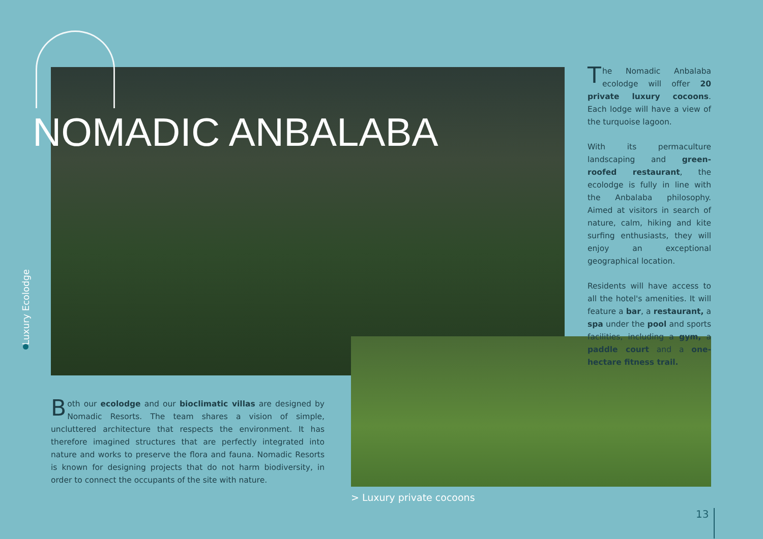NOMADIC ANBALABA
Luxury Ecolodge
The Nomadic Anbalaba ecolodge will offer 20 private luxury cocoons. Each lodge will have a view of the turquoise lagoon.
With its permaculture landscaping and green-roofed restaurant, the ecolodge is fully in line with the Anbalaba philosophy. Aimed at visitors in search of nature, calm, hiking and kite surfing enthusiasts, they will enjoy an exceptional geographical location.
Residents will have access to all the hotel's amenities. It will feature a bar, a restaurant, a spa under the pool and sports facilities, including a gym, a paddle court and a one-hectare fitness trail.
Both our ecolodge and our bioclimatic villas are designed by Nomadic Resorts. The team shares a vision of simple, uncluttered architecture that respects the environment. It has therefore imagined structures that are perfectly integrated into nature and works to preserve the flora and fauna. Nomadic Resorts is known for designing projects that do not harm biodiversity, in order to connect the occupants of the site with nature.
> Luxury private cocoons
13